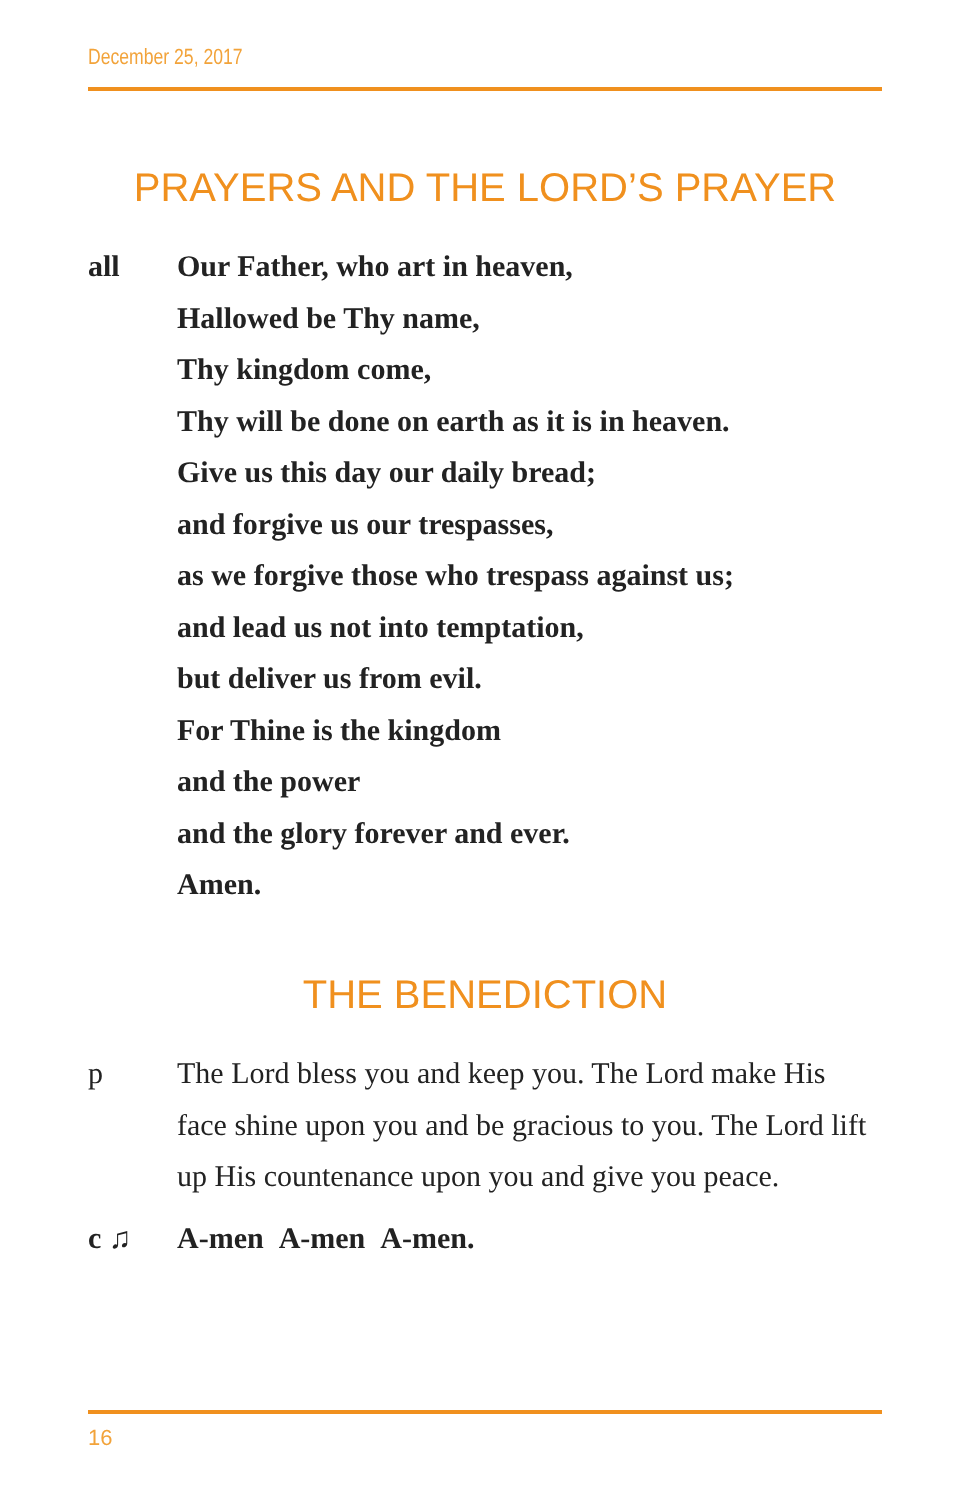December 25, 2017
PRAYERS AND THE LORD’S PRAYER
all Our Father, who art in heaven,
Hallowed be Thy name,
Thy kingdom come,
Thy will be done on earth as it is in heaven.
Give us this day our daily bread;
and forgive us our trespasses,
as we forgive those who trespass against us;
and lead us not into temptation,
but deliver us from evil.
For Thine is the kingdom
and the power
and the glory forever and ever.
Amen.
THE BENEDICTION
p The Lord bless you and keep you. The Lord make His face shine upon you and be gracious to you. The Lord lift up His countenance upon you and give you peace.
c ♫ A-men A-men A-men.
16